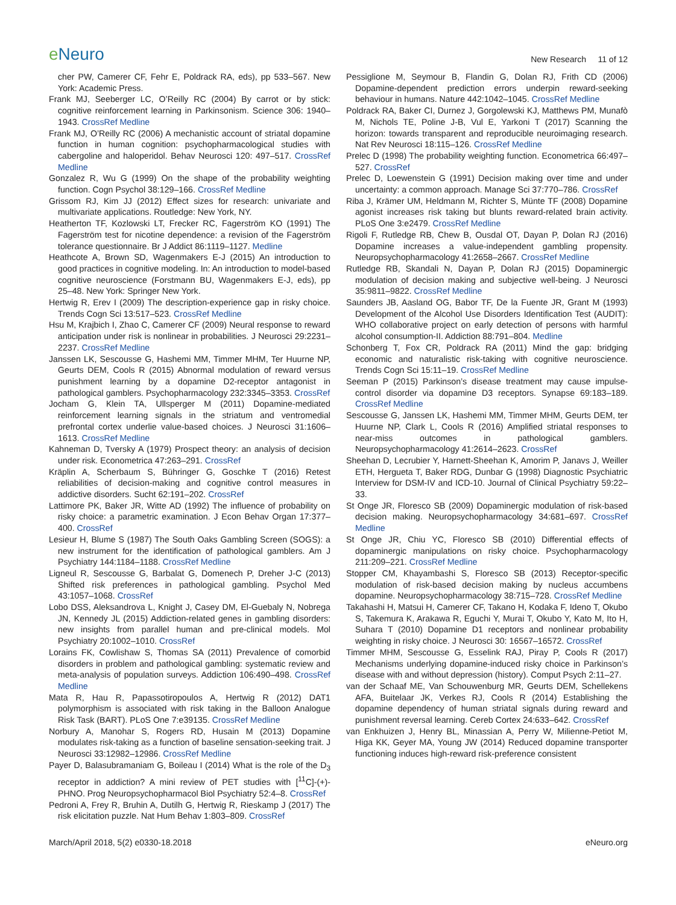e Neuro
New Research 11 of 12
cher PW, Camerer CF, Fehr E, Poldrack RA, eds), pp 533–567. New York: Academic Press.
Frank MJ, Seeberger LC, O’Reilly RC (2004) By carrot or by stick: cognitive reinforcement learning in Parkinsonism. Science 306: 1940–1943. CrossRef Medline
Frank MJ, O’Reilly RC (2006) A mechanistic account of striatal dopamine function in human cognition: psychopharmacological studies with cabergoline and haloperidol. Behav Neurosci 120: 497–517. CrossRef Medline
Gonzalez R, Wu G (1999) On the shape of the probability weighting function. Cogn Psychol 38:129–166. CrossRef Medline
Grissom RJ, Kim JJ (2012) Effect sizes for research: univariate and multivariate applications. Routledge: New York, NY.
Heatherton TF, Kozlowski LT, Frecker RC, Fagerström KO (1991) The Fagerström test for nicotine dependence: a revision of the Fagerström tolerance questionnaire. Br J Addict 86:1119–1127. Medline
Heathcote A, Brown SD, Wagenmakers E-J (2015) An introduction to good practices in cognitive modeling. In: An introduction to model-based cognitive neuroscience (Forstmann BU, Wagenmakers E-J, eds), pp 25–48. New York: Springer New York.
Hertwig R, Erev I (2009) The description-experience gap in risky choice. Trends Cogn Sci 13:517–523. CrossRef Medline
Hsu M, Krajbich I, Zhao C, Camerer CF (2009) Neural response to reward anticipation under risk is nonlinear in probabilities. J Neurosci 29:2231–2237. CrossRef Medline
Janssen LK, Sescousse G, Hashemi MM, Timmer MHM, Ter Huurne NP, Geurts DEM, Cools R (2015) Abnormal modulation of reward versus punishment learning by a dopamine D2-receptor antagonist in pathological gamblers. Psychopharmacology 232:3345–3353. CrossRef
Jocham G, Klein TA, Ullsperger M (2011) Dopamine-mediated reinforcement learning signals in the striatum and ventromedial prefrontal cortex underlie value-based choices. J Neurosci 31:1606–1613. CrossRef Medline
Kahneman D, Tversky A (1979) Prospect theory: an analysis of decision under risk. Econometrica 47:263–291. CrossRef
Kräplin A, Scherbaum S, Bühringer G, Goschke T (2016) Retest reliabilities of decision-making and cognitive control measures in addictive disorders. Sucht 62:191–202. CrossRef
Lattimore PK, Baker JR, Witte AD (1992) The influence of probability on risky choice: a parametric examination. J Econ Behav Organ 17:377–400. CrossRef
Lesieur H, Blume S (1987) The South Oaks Gambling Screen (SOGS): a new instrument for the identification of pathological gamblers. Am J Psychiatry 144:1184–1188. CrossRef Medline
Ligneul R, Sescousse G, Barbalat G, Domenech P, Dreher J-C (2013) Shifted risk preferences in pathological gambling. Psychol Med 43:1057–1068. CrossRef
Lobo DSS, Aleksandrova L, Knight J, Casey DM, El-Guebaly N, Nobrega JN, Kennedy JL (2015) Addiction-related genes in gambling disorders: new insights from parallel human and pre-clinical models. Mol Psychiatry 20:1002–1010. CrossRef
Lorains FK, Cowlishaw S, Thomas SA (2011) Prevalence of comorbid disorders in problem and pathological gambling: systematic review and meta-analysis of population surveys. Addiction 106:490–498. CrossRef Medline
Mata R, Hau R, Papassotiropoulos A, Hertwig R (2012) DAT1 polymorphism is associated with risk taking in the Balloon Analogue Risk Task (BART). PLoS One 7:e39135. CrossRef Medline
Norbury A, Manohar S, Rogers RD, Husain M (2013) Dopamine modulates risk-taking as a function of baseline sensation-seeking trait. J Neurosci 33:12982–12986. CrossRef Medline
Payer D, Balasubramaniam G, Boileau I (2014) What is the role of the D<sub>3</sub> receptor in addiction? A mini review of PET studies with [<sup>11</sup>C]-(+)-PHNO. Prog Neuropsychopharmacol Biol Psychiatry 52:4–8. CrossRef
Pedroni A, Frey R, Bruhin A, Dutilh G, Hertwig R, Rieskamp J (2017) The risk elicitation puzzle. Nat Hum Behav 1:803–809. CrossRef
Pessiglione M, Seymour B, Flandin G, Dolan RJ, Frith CD (2006) Dopamine-dependent prediction errors underpin reward-seeking behaviour in humans. Nature 442:1042–1045. CrossRef Medline
Poldrack RA, Baker CI, Durnez J, Gorgolewski KJ, Matthews PM, Munafò M, Nichols TE, Poline J-B, Vul E, Yarkoni T (2017) Scanning the horizon: towards transparent and reproducible neuroimaging research. Nat Rev Neurosci 18:115–126. CrossRef Medline
Prelec D (1998) The probability weighting function. Econometrica 66:497–527. CrossRef
Prelec D, Loewenstein G (1991) Decision making over time and under uncertainty: a common approach. Manage Sci 37:770–786. CrossRef
Riba J, Krämer UM, Heldmann M, Richter S, Münte TF (2008) Dopamine agonist increases risk taking but blunts reward-related brain activity. PLoS One 3:e2479. CrossRef Medline
Rigoli F, Rutledge RB, Chew B, Ousdal OT, Dayan P, Dolan RJ (2016) Dopamine increases a value-independent gambling propensity. Neuropsychopharmacology 41:2658–2667. CrossRef Medline
Rutledge RB, Skandali N, Dayan P, Dolan RJ (2015) Dopaminergic modulation of decision making and subjective well-being. J Neurosci 35:9811–9822. CrossRef Medline
Saunders JB, Aasland OG, Babor TF, De la Fuente JR, Grant M (1993) Development of the Alcohol Use Disorders Identification Test (AUDIT): WHO collaborative project on early detection of persons with harmful alcohol consumption-II. Addiction 88:791–804. Medline
Schonberg T, Fox CR, Poldrack RA (2011) Mind the gap: bridging economic and naturalistic risk-taking with cognitive neuroscience. Trends Cogn Sci 15:11–19. CrossRef Medline
Seeman P (2015) Parkinson’s disease treatment may cause impulse-control disorder via dopamine D3 receptors. Synapse 69:183–189. CrossRef Medline
Sescousse G, Janssen LK, Hashemi MM, Timmer MHM, Geurts DEM, ter Huurne NP, Clark L, Cools R (2016) Amplified striatal responses to near-miss outcomes in pathological gamblers. Neuropsychopharmacology 41:2614–2623. CrossRef
Sheehan D, Lecrubier Y, Harnett-Sheehan K, Amorim P, Janavs J, Weiller ETH, Hergueta T, Baker RDG, Dunbar G (1998) Diagnostic Psychiatric Interview for DSM-IV and ICD-10. Journal of Clinical Psychiatry 59:22–33.
St Onge JR, Floresco SB (2009) Dopaminergic modulation of risk-based decision making. Neuropsychopharmacology 34:681–697. CrossRef Medline
St Onge JR, Chiu YC, Floresco SB (2010) Differential effects of dopaminergic manipulations on risky choice. Psychopharmacology 211:209–221. CrossRef Medline
Stopper CM, Khayambashi S, Floresco SB (2013) Receptor-specific modulation of risk-based decision making by nucleus accumbens dopamine. Neuropsychopharmacology 38:715–728. CrossRef Medline
Takahashi H, Matsui H, Camerer CF, Takano H, Kodaka F, Ideno T, Okubo S, Takemura K, Arakawa R, Eguchi Y, Murai T, Okubo Y, Kato M, Ito H, Suhara T (2010) Dopamine D1 receptors and nonlinear probability weighting in risky choice. J Neurosci 30: 16567–16572. CrossRef
Timmer MHM, Sescousse G, Esselink RAJ, Piray P, Cools R (2017) Mechanisms underlying dopamine-induced risky choice in Parkinson’s disease with and without depression (history). Comput Psych 2:11–27.
van der Schaaf ME, Van Schouwenburg MR, Geurts DEM, Schellekens AFA, Buitelaar JK, Verkes RJ, Cools R (2014) Establishing the dopamine dependency of human striatal signals during reward and punishment reversal learning. Cereb Cortex 24:633–642. CrossRef
van Enkhuizen J, Henry BL, Minassian A, Perry W, Milienne-Petiot M, Higa KK, Geyer MA, Young JW (2014) Reduced dopamine transporter functioning induces high-reward risk-preference consistent
March/April 2018, 5(2) e0330-18.2018 eNeuro.org